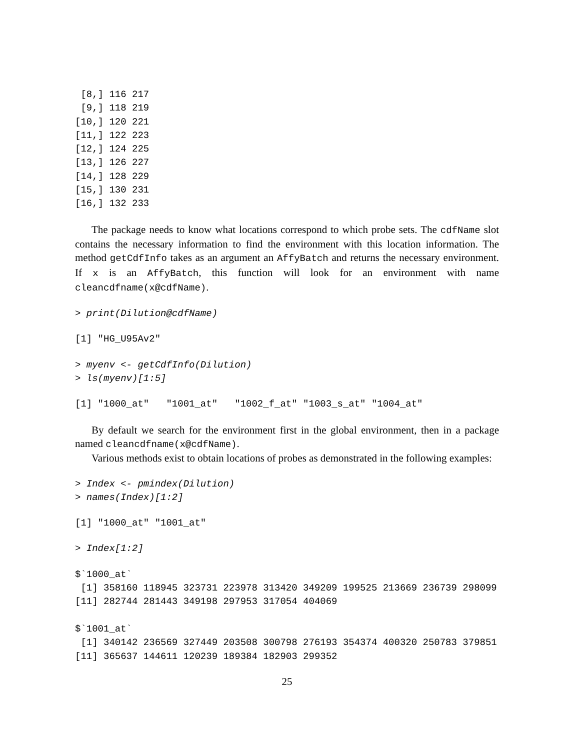[8,] 116 217
 [9,] 118 219
[10,] 120 221
[11,] 122 223
[12,] 124 225
[13,] 126 227
[14,] 128 229
[15,] 130 231
[16,] 132 233
The package needs to know what locations correspond to which probe sets. The cdfName slot contains the necessary information to find the environment with this location information. The method getCdfInfo takes as an argument an AffyBatch and returns the necessary environment. If x is an AffyBatch, this function will look for an environment with name cleancdfname(x@cdfName).
> print(Dilution@cdfName)
[1] "HG_U95Av2"
> myenv <- getCdfInfo(Dilution)
> ls(myenv)[1:5]
[1] "1000_at"   "1001_at"   "1002_f_at" "1003_s_at" "1004_at"
By default we search for the environment first in the global environment, then in a package named cleancdfname(x@cdfName).
Various methods exist to obtain locations of probes as demonstrated in the following examples:
> Index <- pmindex(Dilution)
> names(Index)[1:2]
[1] "1000_at" "1001_at"
> Index[1:2]
$`1000_at`
 [1] 358160 118945 323731 223978 313420 349209 199525 213669 236739 298099
[11] 282744 281443 349198 297953 317054 404069

$`1001_at`
 [1] 340142 236569 327449 203508 300798 276193 354374 400320 250783 379851
[11] 365637 144611 120239 189384 182903 299352
25